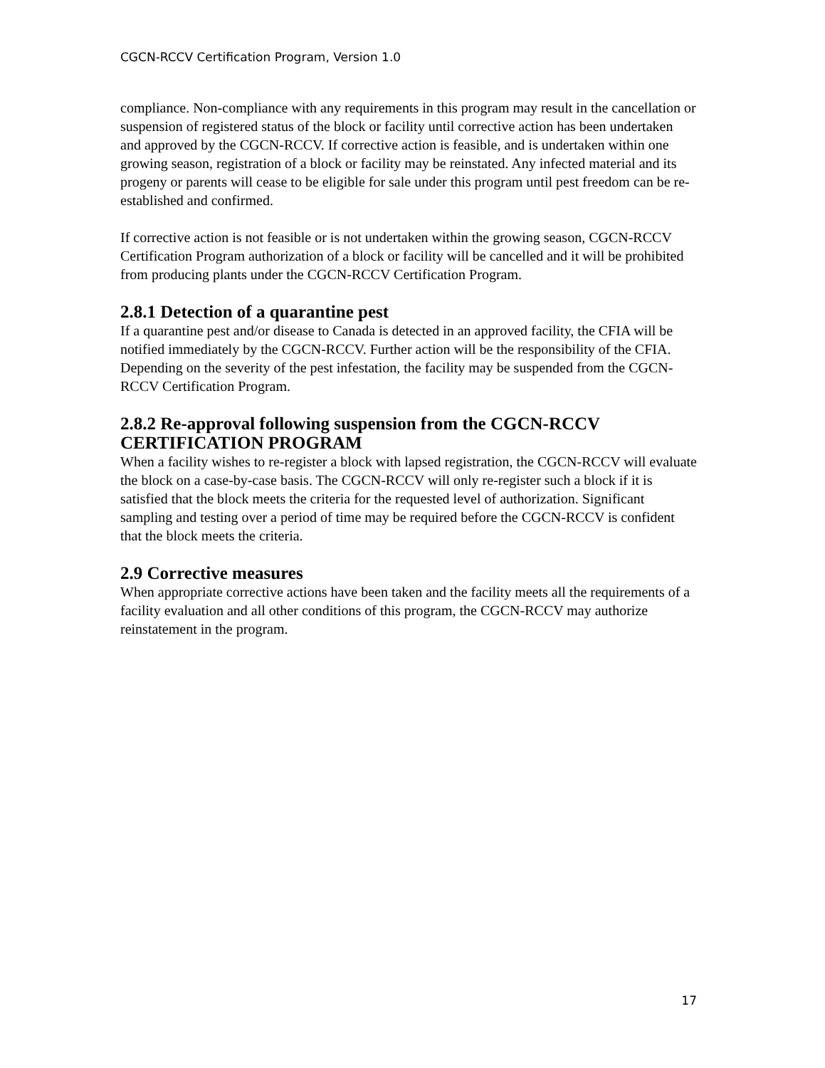CGCN-RCCV Certification Program, Version 1.0
compliance. Non-compliance with any requirements in this program may result in the cancellation or suspension of registered status of the block or facility until corrective action has been undertaken and approved by the CGCN-RCCV. If corrective action is feasible, and is undertaken within one growing season, registration of a block or facility may be reinstated. Any infected material and its progeny or parents will cease to be eligible for sale under this program until pest freedom can be re-established and confirmed.
If corrective action is not feasible or is not undertaken within the growing season, CGCN-RCCV Certification Program authorization of a block or facility will be cancelled and it will be prohibited from producing plants under the CGCN-RCCV Certification Program.
2.8.1 Detection of a quarantine pest
If a quarantine pest and/or disease to Canada is detected in an approved facility, the CFIA will be notified immediately by the CGCN-RCCV. Further action will be the responsibility of the CFIA. Depending on the severity of the pest infestation, the facility may be suspended from the CGCN-RCCV Certification Program.
2.8.2 Re-approval following suspension from the CGCN-RCCV CERTIFICATION PROGRAM
When a facility wishes to re-register a block with lapsed registration, the CGCN-RCCV will evaluate the block on a case-by-case basis. The CGCN-RCCV will only re-register such a block if it is satisfied that the block meets the criteria for the requested level of authorization. Significant sampling and testing over a period of time may be required before the CGCN-RCCV is confident that the block meets the criteria.
2.9 Corrective measures
When appropriate corrective actions have been taken and the facility meets all the requirements of a facility evaluation and all other conditions of this program, the CGCN-RCCV may authorize reinstatement in the program.
17